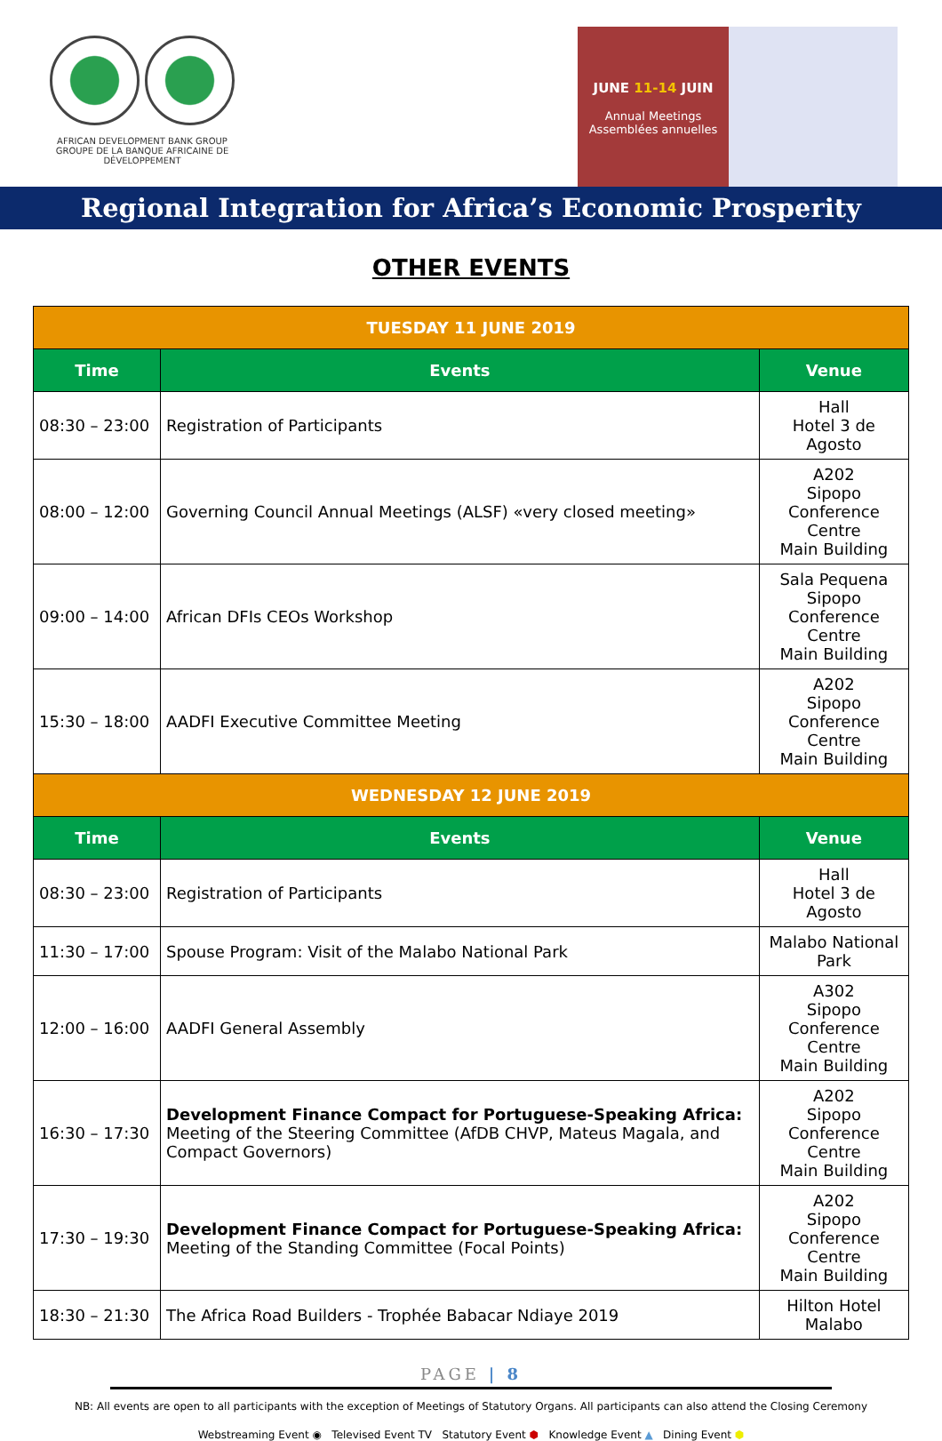AFRICAN DEVELOPMENT BANK GROUP
GROUPE DE LA BANQUE AFRICAINE DE DÉVELOPPEMENT
JUNE 11-14 JUIN
Annual Meetings
Assemblées annuelles
Regional Integration for Africa’s Economic Prosperity
OTHER EVENTS
| TUESDAY 11 JUNE 2019 | | |
| Time | Events | Venue |
| 08:30 – 23:00 | Registration of Participants | Hall Hotel 3 de Agosto |
| 08:00 – 12:00 | Governing Council Annual Meetings (ALSF) «very closed meeting» | A202 Sipopo Conference Centre Main Building |
| 09:00 – 14:00 | African DFIs CEOs Workshop | Sala Pequena Sipopo Conference Centre Main Building |
| 15:30 – 18:00 | AADFI Executive Committee Meeting | A202 Sipopo Conference Centre Main Building |
| WEDNESDAY 12 JUNE 2019 | | |
| Time | Events | Venue |
| 08:30 – 23:00 | Registration of Participants | Hall Hotel 3 de Agosto |
| 11:30 – 17:00 | Spouse Program: Visit of the Malabo National Park | Malabo National Park |
| 12:00 – 16:00 | AADFI General Assembly | A302 Sipopo Conference Centre Main Building |
| 16:30 – 17:30 | Development Finance Compact for Portuguese-Speaking Africa: Meeting of the Steering Committee (AfDB CHVP, Mateus Magala, and Compact Governors) | A202 Sipopo Conference Centre Main Building |
| 17:30 – 19:30 | Development Finance Compact for Portuguese-Speaking Africa: Meeting of the Standing Committee (Focal Points) | A202 Sipopo Conference Centre Main Building |
| 18:30 – 21:30 | The Africa Road Builders - Trophée Babacar Ndiaye 2019 | Hilton Hotel Malabo |
PAGE | 8
NB: All events are open to all participants with the exception of Meetings of Statutory Organs. All participants can also attend the Closing Ceremony
Webstreaming Event ◉ Televised Event TV Statutory Event ⬢ Knowledge Event ▲ Dining Event ⬢